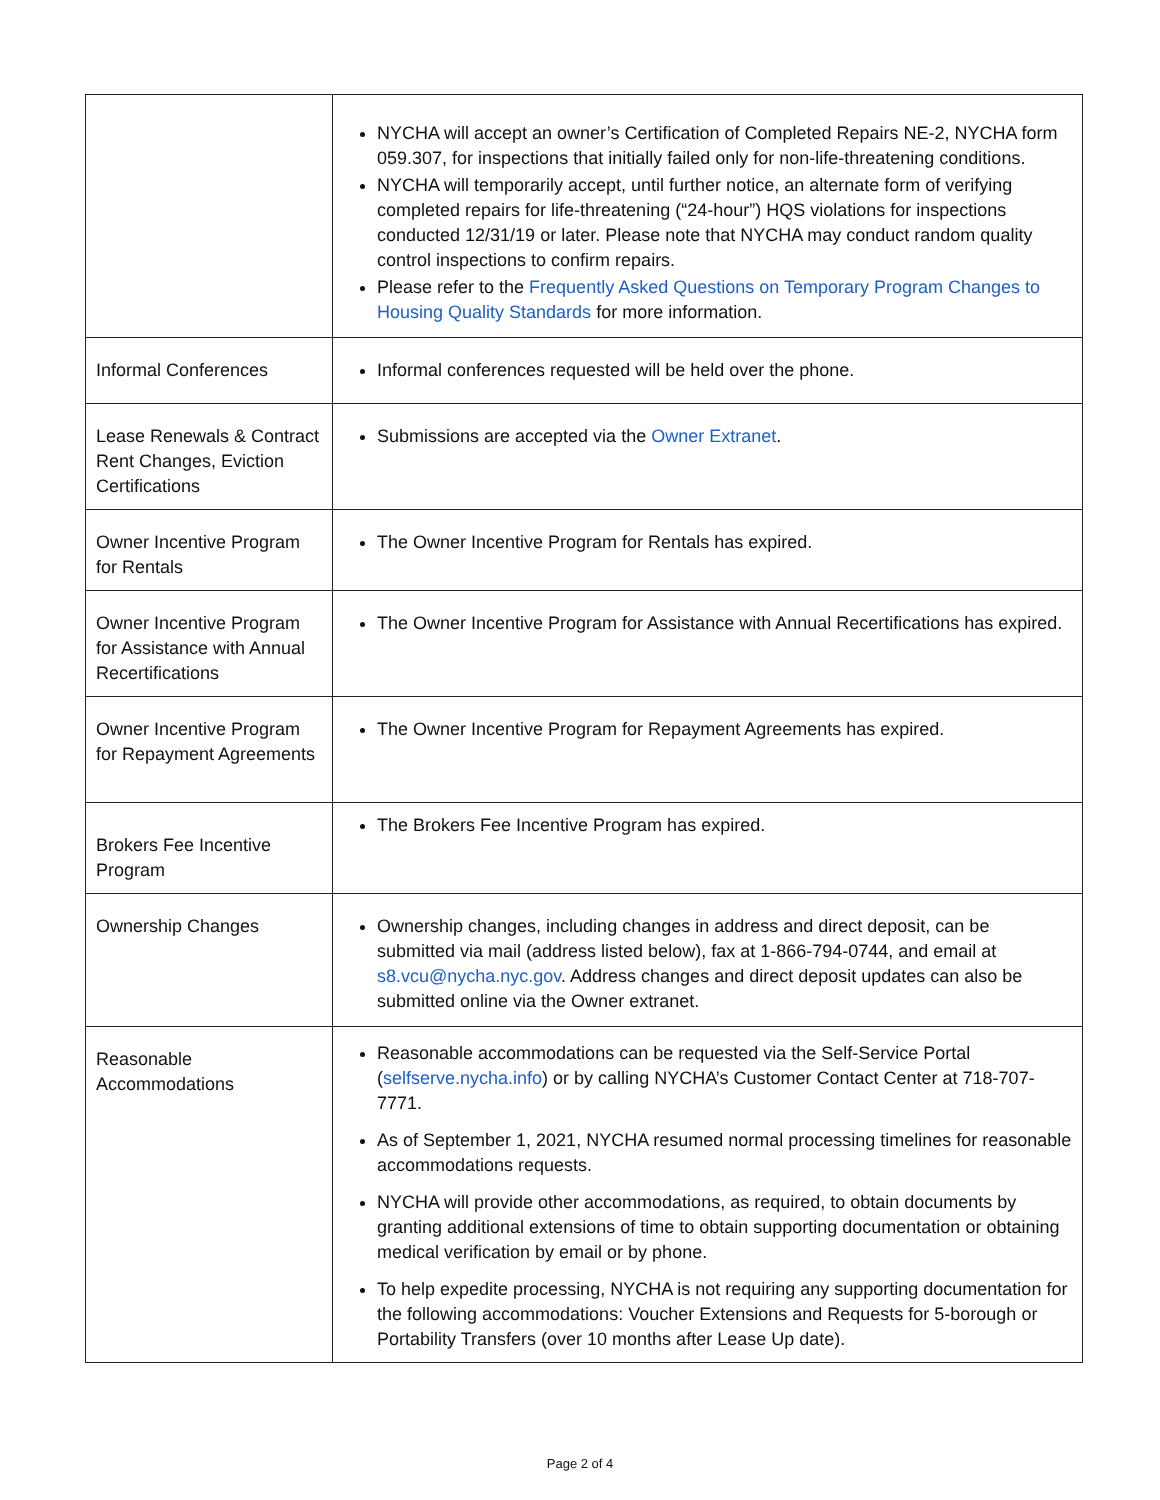| | NYCHA will accept an owner’s Certification of Completed Repairs NE-2, NYCHA form 059.307, for inspections that initially failed only for non-life-threatening conditions. NYCHA will temporarily accept, until further notice, an alternate form of verifying completed repairs for life-threatening (“24-hour”) HQS violations for inspections conducted 12/31/19 or later. Please note that NYCHA may conduct random quality control inspections to confirm repairs. Please refer to the Frequently Asked Questions on Temporary Program Changes to Housing Quality Standards for more information. |
| Informal Conferences | Informal conferences requested will be held over the phone. |
| Lease Renewals & Contract Rent Changes, Eviction Certifications | Submissions are accepted via the Owner Extranet . |
| Owner Incentive Program for Rentals | The Owner Incentive Program for Rentals has expired. |
| Owner Incentive Program for Assistance with Annual Recertifications | The Owner Incentive Program for Assistance with Annual Recertifications has expired. |
| Owner Incentive Program for Repayment Agreements | The Owner Incentive Program for Repayment Agreements has expired. |
| Brokers Fee Incentive Program | The Brokers Fee Incentive Program has expired. |
| Ownership Changes | Ownership changes, including changes in address and direct deposit, can be submitted via mail (address listed below), fax at 1-866-794-0744, and email at s8.vcu@nycha.nyc.gov . Address changes and direct deposit updates can also be submitted online via the Owner extranet. |
| Reasonable Accommodations | Reasonable accommodations can be requested via the Self-Service Portal ( selfserve.nycha.info ) or by calling NYCHA’s Customer Contact Center at 718-707-7771. As of September 1, 2021, NYCHA resumed normal processing timelines for reasonable accommodations requests. NYCHA will provide other accommodations, as required, to obtain documents by granting additional extensions of time to obtain supporting documentation or obtaining medical verification by email or by phone. To help expedite processing, NYCHA is not requiring any supporting documentation for the following accommodations: Voucher Extensions and Requests for 5-borough or Portability Transfers (over 10 months after Lease Up date). |
Page 2 of 4